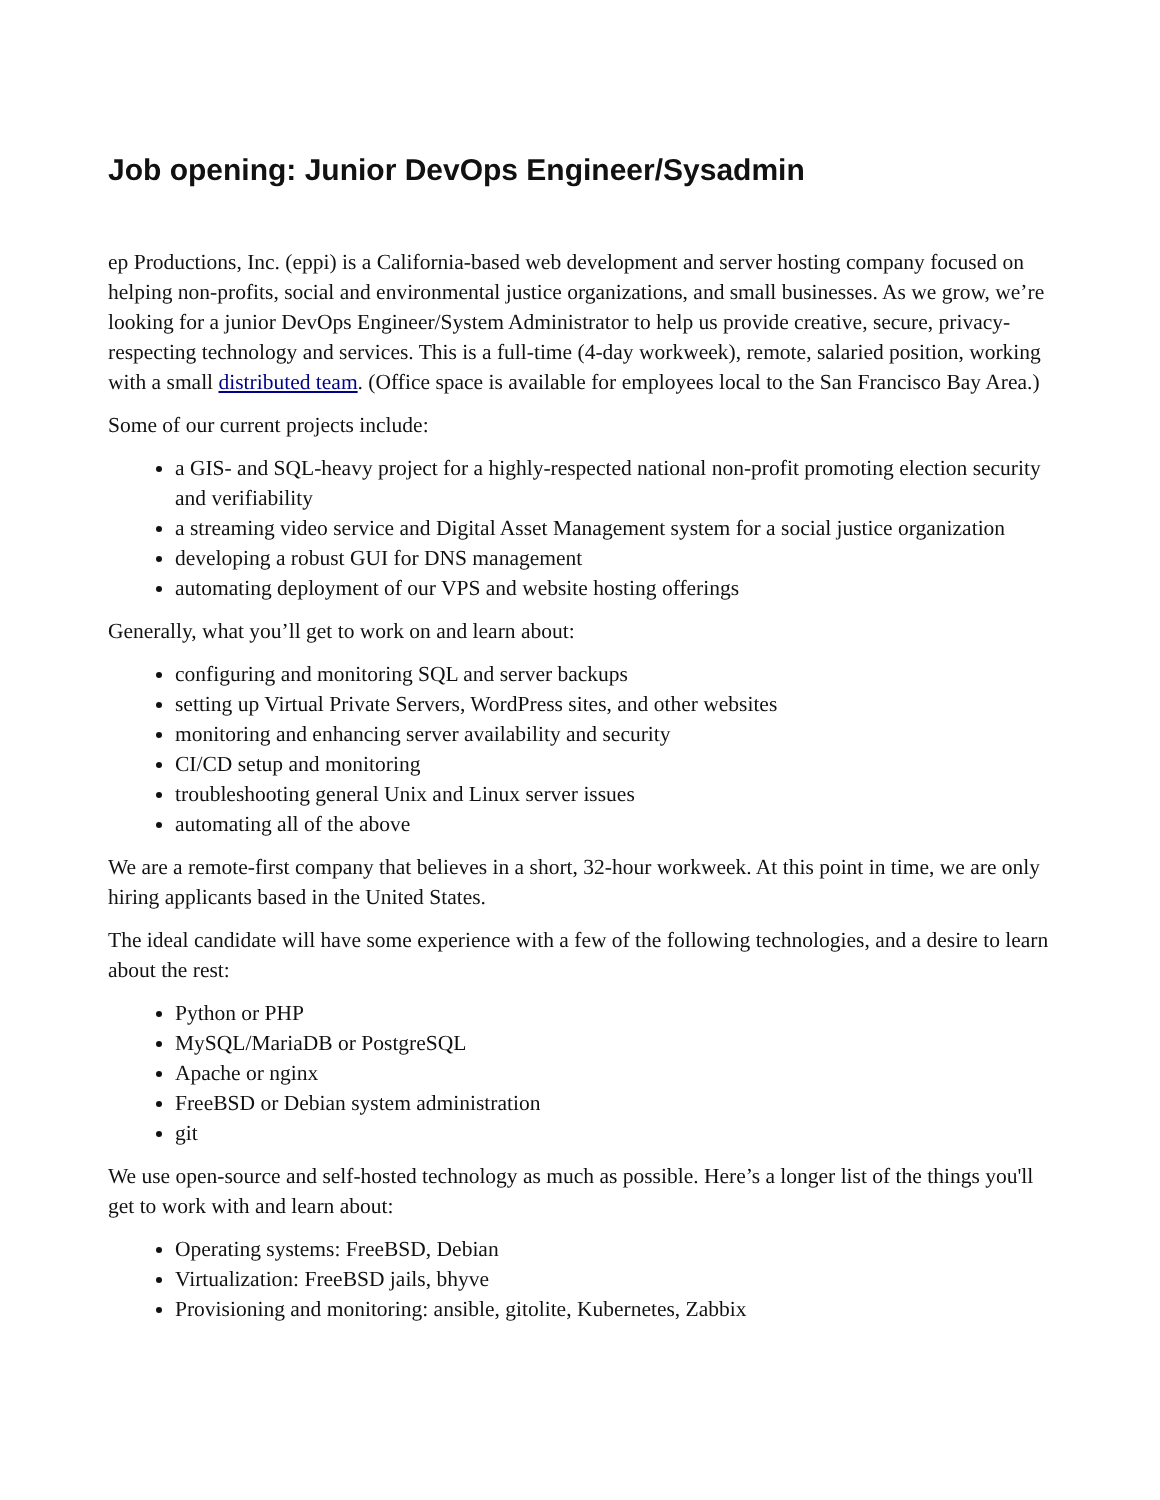Job opening: Junior DevOps Engineer/Sysadmin
ep Productions, Inc. (eppi) is a California-based web development and server hosting company focused on helping non-profits, social and environmental justice organizations, and small businesses. As we grow, we’re looking for a junior DevOps Engineer/System Administrator to help us provide creative, secure, privacy-respecting technology and services. This is a full-time (4-day workweek), remote, salaried position, working with a small distributed team. (Office space is available for employees local to the San Francisco Bay Area.)
Some of our current projects include:
a GIS- and SQL-heavy project for a highly-respected national non-profit promoting election security and verifiability
a streaming video service and Digital Asset Management system for a social justice organization
developing a robust GUI for DNS management
automating deployment of our VPS and website hosting offerings
Generally, what you’ll get to work on and learn about:
configuring and monitoring SQL and server backups
setting up Virtual Private Servers, WordPress sites, and other websites
monitoring and enhancing server availability and security
CI/CD setup and monitoring
troubleshooting general Unix and Linux server issues
automating all of the above
We are a remote-first company that believes in a short, 32-hour workweek. At this point in time, we are only hiring applicants based in the United States.
The ideal candidate will have some experience with a few of the following technologies, and a desire to learn about the rest:
Python or PHP
MySQL/MariaDB or PostgreSQL
Apache or nginx
FreeBSD or Debian system administration
git
We use open-source and self-hosted technology as much as possible. Here’s a longer list of the things you'll get to work with and learn about:
Operating systems: FreeBSD, Debian
Virtualization: FreeBSD jails, bhyve
Provisioning and monitoring: ansible, gitolite, Kubernetes, Zabbix